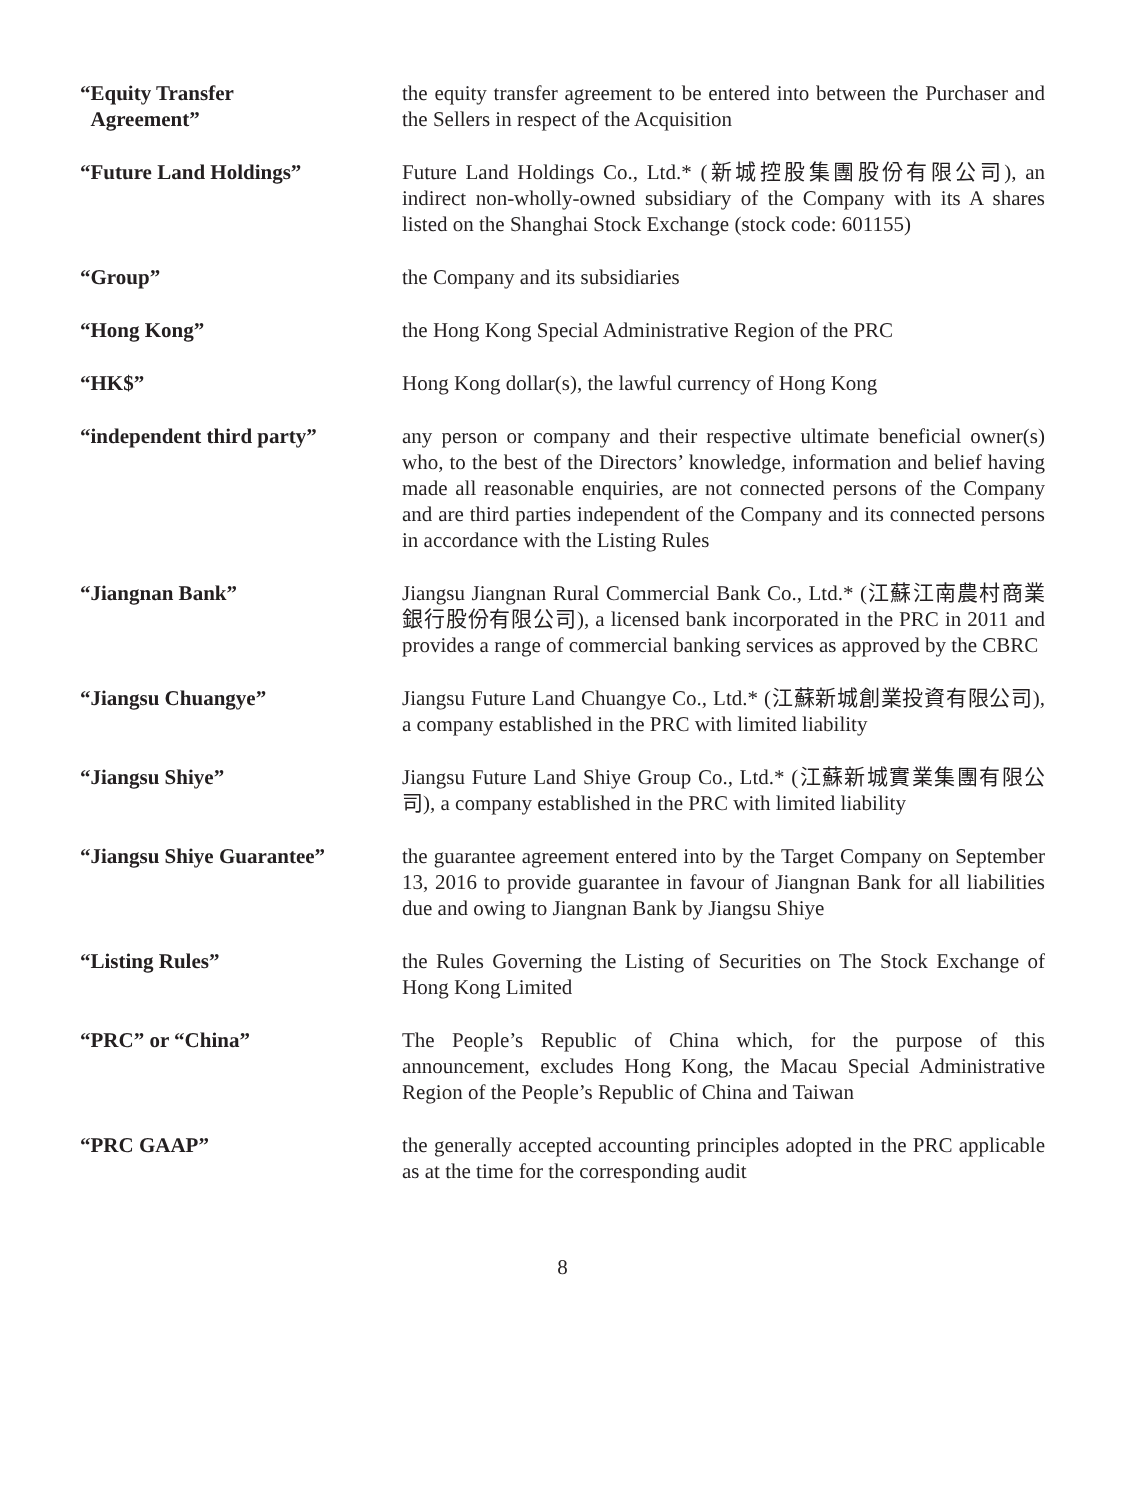“Equity Transfer
Agreement”
the equity transfer agreement to be entered into between the Purchaser and the Sellers in respect of the Acquisition
“Future Land Holdings” Future Land Holdings Co., Ltd.* (新城控股集團股份有限公司), an indirect non-wholly-owned subsidiary of the Company with its A shares listed on the Shanghai Stock Exchange (stock code: 601155)
“Group” the Company and its subsidiaries
“Hong Kong” the Hong Kong Special Administrative Region of the PRC
“HK$” Hong Kong dollar(s), the lawful currency of Hong Kong
“independent third party” any person or company and their respective ultimate beneficial owner(s) who, to the best of the Directors’ knowledge, information and belief having made all reasonable enquiries, are not connected persons of the Company and are third parties independent of the Company and its connected persons in accordance with the Listing Rules
“Jiangnan Bank” Jiangsu Jiangnan Rural Commercial Bank Co., Ltd.* (江蘇江南農村商業銀行股份有限公司), a licensed bank incorporated in the PRC in 2011 and provides a range of commercial banking services as approved by the CBRC
“Jiangsu Chuangye” Jiangsu Future Land Chuangye Co., Ltd.* (江蘇新城創業投資有限公司), a company established in the PRC with limited liability
“Jiangsu Shiye” Jiangsu Future Land Shiye Group Co., Ltd.* (江蘇新城實業集團有限公司), a company established in the PRC with limited liability
“Jiangsu Shiye Guarantee” the guarantee agreement entered into by the Target Company on September 13, 2016 to provide guarantee in favour of Jiangnan Bank for all liabilities due and owing to Jiangnan Bank by Jiangsu Shiye
“Listing Rules” the Rules Governing the Listing of Securities on The Stock Exchange of Hong Kong Limited
“PRC” or “China” The People’s Republic of China which, for the purpose of this announcement, excludes Hong Kong, the Macau Special Administrative Region of the People’s Republic of China and Taiwan
“PRC GAAP” the generally accepted accounting principles adopted in the PRC applicable as at the time for the corresponding audit
8